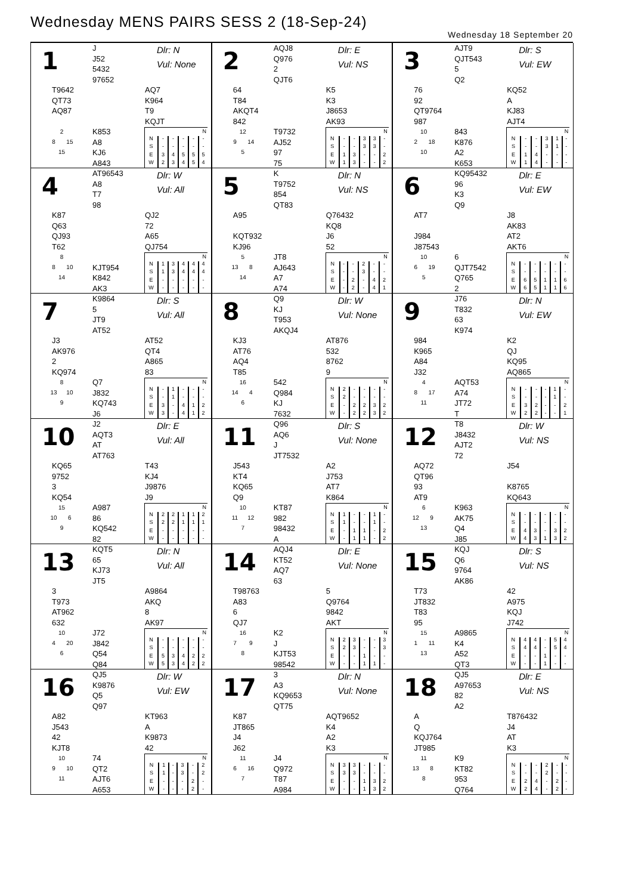Wednesday MENS PAIRS SESS 2 (18-Sep-24)
Wednesday 18 September 20
| 1 J J52 5432 97652 Dlr: N Vul: None T9642 QT73 AQ87 AQ7 K964 T9 KQJT 2 8 15 15 K853 A8 KJ6 A843 / N / / / / / / / --- / --- / --- / --- / --- / --- / / N / - / - / - / - / - / / S / - / - / - / - / - / / E / 3 / 4 / 5 / 5 / 5 / / W / 2 / 3 / 4 / 5 / 4 / | 2 AQJ8 Q976 2 QJT6 Dlr: E Vul: NS 64 T84 AKQT4 842 K5 K3 J8653 AK93 12 9 14 5 T9732 AJ52 97 75 / N / / / / / / / --- / --- / --- / --- / --- / --- / / N / - / - / 3 / 3 / - / / S / - / - / 3 / 3 / - / / E / 1 / 3 / - / - / 2 / / W / 1 / 3 / - / - / 2 / | 3 AJT9 QJT543 5 Q2 Dlr: S Vul: EW 76 92 QT9764 987 KQ52 A KJ83 AJT4 10 2 18 10 843 K876 A2 K653 / N / / / / / / / --- / --- / --- / --- / --- / --- / / N / - / - / 3 / 1 / - / / S / - / - / 3 / 1 / - / / E / 1 / 4 / - / - / - / / W / 1 / 4 / - / - / - / |
| 4 AT96543 A8 T7 98 Dlr: W Vul: All K87 Q63 QJ93 T62 QJ2 72 A65 QJ754 8 8 10 14 KJT954 K842 AK3 / N / / / / / / / --- / --- / --- / --- / --- / --- / / N / 1 / 3 / 4 / 4 / 4 / / S / 1 / 3 / 4 / 4 / 4 / / E / - / - / - / - / - / / W / - / - / - / - / - / | 5 K T9752 854 QT83 Dlr: N Vul: NS A95 KQT932 KJ96 Q76432 KQ8 J6 52 5 13 8 14 JT8 AJ643 A7 A74 / N / / / / / / / --- / --- / --- / --- / --- / --- / / N / - / - / 2 / - / - / / S / - / - / 3 / - / - / / E / - / 2 / - / 4 / 2 / / W / - / 2 / - / 4 / 1 / | 6 KQ95432 96 K3 Q9 Dlr: E Vul: EW AT7 J984 J87543 J8 AK83 AT2 AKT6 10 6 19 5 6 QJT7542 Q765 2 / N / / / / / / / --- / --- / --- / --- / --- / --- / / N / - / - / - / - / - / / S / - / - / - / - / - / / E / 6 / 5 / 1 / 1 / 6 / / W / 6 / 5 / 1 / 1 / 6 / |
| 7 K9864 5 JT9 AT52 Dlr: S Vul: All J3 AK976 2 KQ974 AT52 QT4 A865 83 8 13 10 9 Q7 J832 KQ743 J6 / N / / / / / / / --- / --- / --- / --- / --- / --- / / N / - / 1 / - / - / - / / S / - / 1 / - / - / - / / E / 3 / - / 4 / 1 / 2 / / W / 3 / - / 4 / 1 / 2 / | 8 Q9 KJ T953 AKQJ4 Dlr: W Vul: None KJ3 AT76 AQ4 T85 AT876 532 8762 9 16 14 4 6 542 Q984 KJ 7632 / N / / / / / / / --- / --- / --- / --- / --- / --- / / N / 2 / - / - / - / - / / S / 2 / - / - / - / - / / E / - / 2 / 2 / 3 / 2 / / W / - / 2 / 2 / 3 / 2 / | 9 J76 T832 63 K974 Dlr: N Vul: EW 984 K965 A84 J32 K2 QJ KQ95 AQ865 4 8 17 11 AQT53 A74 JT72 T / N / / / / / / / --- / --- / --- / --- / --- / --- / / N / - / - / - / 1 / - / / S / - / - / - / 1 / - / / E / 3 / 2 / - / - / 2 / / W / 2 / 2 / - / - / 1 / |
| 10 J2 AQT3 AT AT763 Dlr: E Vul: All KQ65 9752 3 KQ54 T43 KJ4 J9876 J9 15 10 6 9 A987 86 KQ542 82 / N / / / / / / / --- / --- / --- / --- / --- / --- / / N / 2 / 2 / 1 / 1 / 2 / / S / 2 / 2 / 1 / 1 / 1 / / E / - / - / - / - / - / / W / - / - / - / - / - / | 11 Q96 AQ6 J JT7532 Dlr: S Vul: None J543 KT4 KQ65 Q9 A2 J753 AT7 K864 10 11 12 7 KT87 982 98432 A / N / / / / / / / --- / --- / --- / --- / --- / --- / / N / 1 / - / - / 1 / - / / S / 1 / - / - / 1 / - / / E / - / 1 / 1 / - / 2 / / W / - / 1 / 1 / - / 2 / | 12 T8 J8432 AJT2 72 Dlr: W Vul: NS AQ72 QT96 93 AT9 J54 K8765 KQ643 6 12 9 13 K963 AK75 Q4 J85 / N / / / / / / / --- / --- / --- / --- / --- / --- / / N / - / - / - / - / - / / S / - / - / - / - / - / / E / 4 / 3 / - / 3 / 2 / / W / 4 / 3 / 1 / 3 / 2 / |
| 13 KQT5 65 KJ73 JT5 Dlr: N Vul: All 3 T973 AT962 632 A9864 AKQ 8 AK97 10 4 20 6 J72 J842 Q54 Q84 / N / / / / / / / --- / --- / --- / --- / --- / --- / / N / - / - / - / - / - / / S / - / - / - / - / - / / E / 5 / 3 / 4 / 2 / 2 / / W / 5 / 3 / 4 / 2 / 2 / | 14 AQJ4 KT52 AQ7 63 Dlr: E Vul: None T98763 A83 6 QJ7 5 Q9764 9842 AKT 16 7 9 8 K2 J KJT53 98542 / N / / / / / / / --- / --- / --- / --- / --- / --- / / N / 2 / 3 / - / - / 3 / / S / 2 / 3 / - / - / 3 / / E / - / - / 1 / - / - / / W / - / - / 1 / 1 / - / | 15 KQJ Q6 9764 AK86 Dlr: S Vul: NS T73 JT832 T83 95 42 A975 KQJ J742 15 1 11 13 A9865 K4 A52 QT3 / N / / / / / / / --- / --- / --- / --- / --- / --- / / N / 4 / 4 / - / 5 / 4 / / S / 4 / 4 / - / 5 / 4 / / E / - / - / 1 / - / - / / W / - / - / 1 / - / - / |
| 16 QJ5 K9876 Q5 Q97 Dlr: W Vul: EW A82 J543 42 KJT8 KT963 A K9873 42 10 9 10 11 74 QT2 AJT6 A653 / N / / / / / / / --- / --- / --- / --- / --- / --- / / N / 1 / - / 3 / - / 2 / / S / 1 / - / 3 / - / 2 / / E / - / - / - / 2 / - / / W / - / - / - / 2 / - / | 17 3 A3 KQ9653 QT75 Dlr: N Vul: None K87 JT865 J4 J62 AQT9652 K4 A2 K3 11 6 16 7 J4 Q972 T87 A984 / N / / / / / / / --- / --- / --- / --- / --- / --- / / N / 3 / 3 / - / - / - / / S / 3 / 3 / - / - / - / / E / - / - / 1 / 3 / 2 / / W / - / - / 1 / 3 / 2 / | 18 QJ5 A97653 82 A2 Dlr: E Vul: NS A Q KQJ764 JT985 T876432 J4 AT K3 11 13 8 8 K9 KT82 953 Q764 / N / / / / / / / --- / --- / --- / --- / --- / --- / / N / - / - / 2 / - / - / / S / - / - / 2 / - / - / / E / 2 / 4 / - / 2 / - / / W / 2 / 4 / - / 2 / - / |